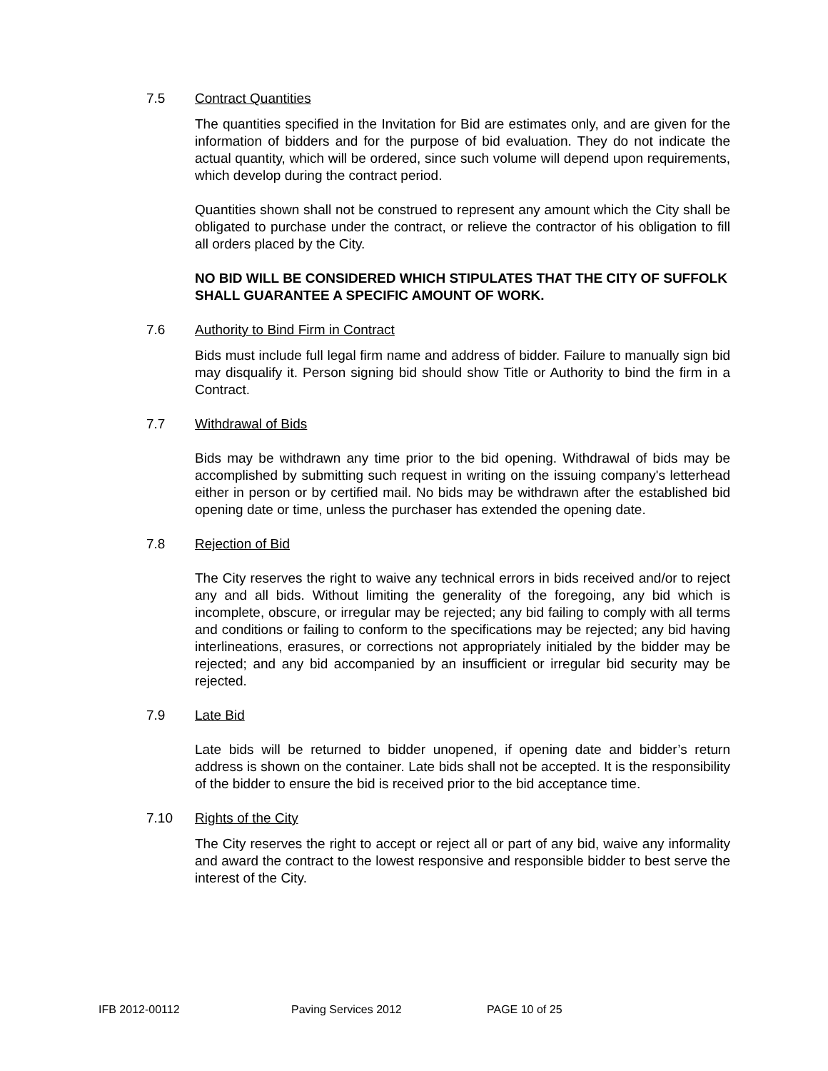7.5 Contract Quantities
The quantities specified in the Invitation for Bid are estimates only, and are given for the information of bidders and for the purpose of bid evaluation. They do not indicate the actual quantity, which will be ordered, since such volume will depend upon requirements, which develop during the contract period.
Quantities shown shall not be construed to represent any amount which the City shall be obligated to purchase under the contract, or relieve the contractor of his obligation to fill all orders placed by the City.
NO BID WILL BE CONSIDERED WHICH STIPULATES THAT THE CITY OF SUFFOLK SHALL GUARANTEE A SPECIFIC AMOUNT OF WORK.
7.6 Authority to Bind Firm in Contract
Bids must include full legal firm name and address of bidder. Failure to manually sign bid may disqualify it. Person signing bid should show Title or Authority to bind the firm in a Contract.
7.7 Withdrawal of Bids
Bids may be withdrawn any time prior to the bid opening. Withdrawal of bids may be accomplished by submitting such request in writing on the issuing company's letterhead either in person or by certified mail. No bids may be withdrawn after the established bid opening date or time, unless the purchaser has extended the opening date.
7.8 Rejection of Bid
The City reserves the right to waive any technical errors in bids received and/or to reject any and all bids. Without limiting the generality of the foregoing, any bid which is incomplete, obscure, or irregular may be rejected; any bid failing to comply with all terms and conditions or failing to conform to the specifications may be rejected; any bid having interlineations, erasures, or corrections not appropriately initialed by the bidder may be rejected; and any bid accompanied by an insufficient or irregular bid security may be rejected.
7.9 Late Bid
Late bids will be returned to bidder unopened, if opening date and bidder’s return address is shown on the container. Late bids shall not be accepted. It is the responsibility of the bidder to ensure the bid is received prior to the bid acceptance time.
7.10 Rights of the City
The City reserves the right to accept or reject all or part of any bid, waive any informality and award the contract to the lowest responsive and responsible bidder to best serve the interest of the City.
IFB 2012-00112 Paving Services 2012 PAGE 10 of 25